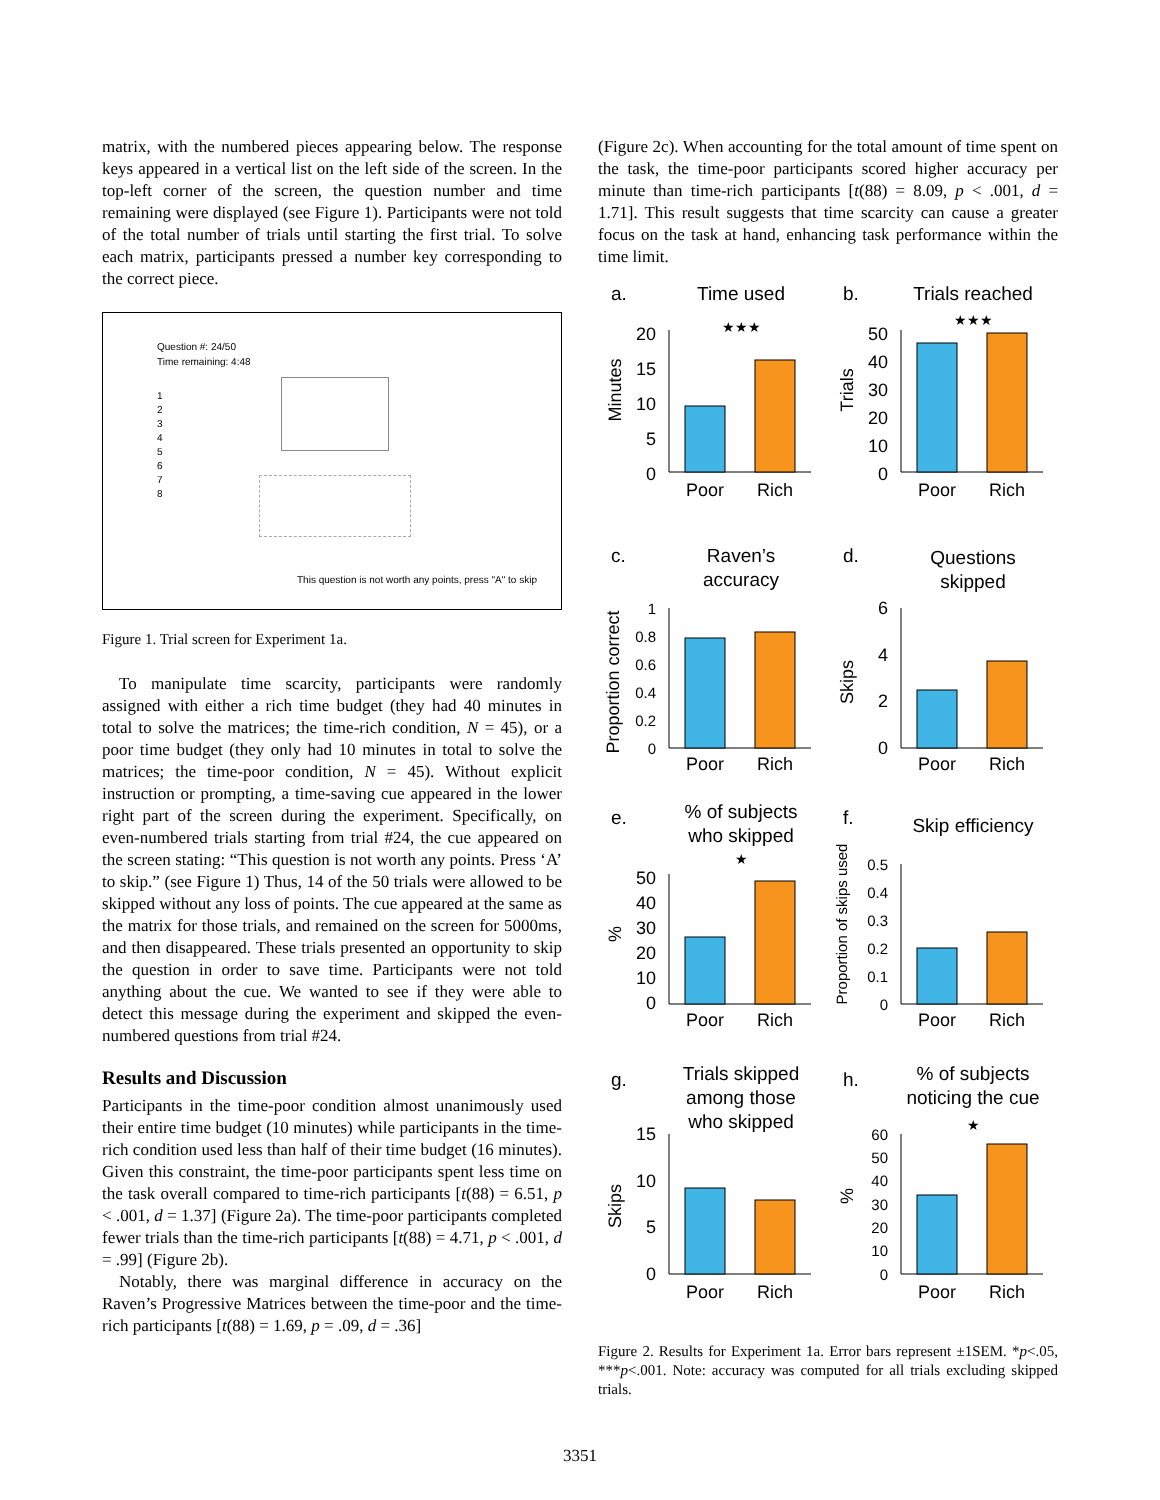matrix, with the numbered pieces appearing below. The response keys appeared in a vertical list on the left side of the screen. In the top-left corner of the screen, the question number and time remaining were displayed (see Figure 1). Participants were not told of the total number of trials until starting the first trial. To solve each matrix, participants pressed a number key corresponding to the correct piece.
Question #: 24/50
Time remaining: 4:48
1
2
3
4
5
6
7
8
This question is not worth any points, press "A" to skip
Figure 1. Trial screen for Experiment 1a.
To manipulate time scarcity, participants were randomly assigned with either a rich time budget (they had 40 minutes in total to solve the matrices; the time-rich condition, N = 45), or a poor time budget (they only had 10 minutes in total to solve the matrices; the time-poor condition, N = 45). Without explicit instruction or prompting, a time-saving cue appeared in the lower right part of the screen during the experiment. Specifically, on even-numbered trials starting from trial #24, the cue appeared on the screen stating: “This question is not worth any points. Press ‘A’ to skip.” (see Figure 1) Thus, 14 of the 50 trials were allowed to be skipped without any loss of points. The cue appeared at the same as the matrix for those trials, and remained on the screen for 5000ms, and then disappeared. These trials presented an opportunity to skip the question in order to save time. Participants were not told anything about the cue. We wanted to see if they were able to detect this message during the experiment and skipped the even-numbered questions from trial #24.
Results and Discussion
Participants in the time-poor condition almost unanimously used their entire time budget (10 minutes) while participants in the time-rich condition used less than half of their time budget (16 minutes). Given this constraint, the time-poor participants spent less time on the task overall compared to time-rich participants [t(88) = 6.51, p < .001, d = 1.37] (Figure 2a). The time-poor participants completed fewer trials than the time-rich participants [t(88) = 4.71, p < .001, d = .99] (Figure 2b).
Notably, there was marginal difference in accuracy on the Raven’s Progressive Matrices between the time-poor and the time-rich participants [t(88) = 1.69, p = .09, d = .36]
(Figure 2c). When accounting for the total amount of time spent on the task, the time-poor participants scored higher accuracy per minute than time-rich participants [t(88) = 8.09, p < .001, d = 1.71]. This result suggests that time scarcity can cause a greater focus on the task at hand, enhancing task performance within the time limit.
a.
Time used
★★★
Minutes
20
15
10
5
0
Poor
Rich
b.
Trials reached
★★★
Trials
50
40
30
20
10
0
Poor
Rich
c.
Raven’s
accuracy
Proportion correct
1
0.6
0.8
0.4
0.2
0
Poor
Rich
d.
Questions
skipped
Skips
6
4
2
0
Poor
Rich
e.
% of subjects
who skipped
★
%
50
40
30
20
10
0
Poor
Rich
f.
Skip efficiency
Proportion of skips used
0.5
0.4
0.3
0.2
0.1
0
Poor
Rich
g.
Trials skipped
among those
who skipped
Skips
15
10
5
0
Poor
Rich
h.
% of subjects
noticing the cue
★
%
60
50
40
30
20
10
0
Poor
Rich
Figure 2. Results for Experiment 1a. Error bars represent ±1SEM. *p<.05, ***p<.001. Note: accuracy was computed for all trials excluding skipped trials.
3351